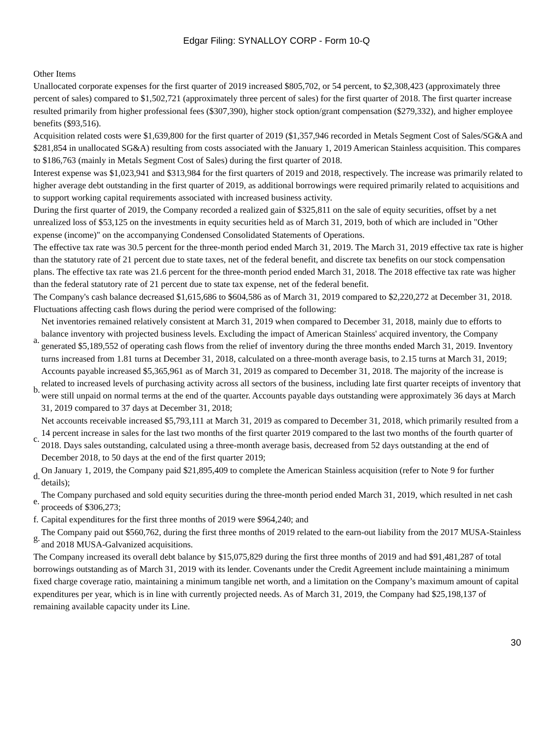Edgar Filing: SYNALLOY CORP - Form 10-Q
Other Items
Unallocated corporate expenses for the first quarter of 2019 increased $805,702, or 54 percent, to $2,308,423 (approximately three percent of sales) compared to $1,502,721 (approximately three percent of sales) for the first quarter of 2018. The first quarter increase resulted primarily from higher professional fees ($307,390), higher stock option/grant compensation ($279,332), and higher employee benefits ($93,516).
Acquisition related costs were $1,639,800 for the first quarter of 2019 ($1,357,946 recorded in Metals Segment Cost of Sales/SG&A and $281,854 in unallocated SG&A) resulting from costs associated with the January 1, 2019 American Stainless acquisition. This compares to $186,763 (mainly in Metals Segment Cost of Sales) during the first quarter of 2018.
Interest expense was $1,023,941 and $313,984 for the first quarters of 2019 and 2018, respectively. The increase was primarily related to higher average debt outstanding in the first quarter of 2019, as additional borrowings were required primarily related to acquisitions and to support working capital requirements associated with increased business activity.
During the first quarter of 2019, the Company recorded a realized gain of $325,811 on the sale of equity securities, offset by a net unrealized loss of $53,125 on the investments in equity securities held as of March 31, 2019, both of which are included in "Other expense (income)" on the accompanying Condensed Consolidated Statements of Operations.
The effective tax rate was 30.5 percent for the three-month period ended March 31, 2019. The March 31, 2019 effective tax rate is higher than the statutory rate of 21 percent due to state taxes, net of the federal benefit, and discrete tax benefits on our stock compensation plans. The effective tax rate was 21.6 percent for the three-month period ended March 31, 2018. The 2018 effective tax rate was higher than the federal statutory rate of 21 percent due to state tax expense, net of the federal benefit.
The Company's cash balance decreased $1,615,686 to $604,586 as of March 31, 2019 compared to $2,220,272 at December 31, 2018. Fluctuations affecting cash flows during the period were comprised of the following:
a. Net inventories remained relatively consistent at March 31, 2019 when compared to December 31, 2018, mainly due to efforts to balance inventory with projected business levels. Excluding the impact of American Stainless' acquired inventory, the Company generated $5,189,552 of operating cash flows from the relief of inventory during the three months ended March 31, 2019. Inventory turns increased from 1.81 turns at December 31, 2018, calculated on a three-month average basis, to 2.15 turns at March 31, 2019;
b. Accounts payable increased $5,365,961 as of March 31, 2019 as compared to December 31, 2018. The majority of the increase is related to increased levels of purchasing activity across all sectors of the business, including late first quarter receipts of inventory that were still unpaid on normal terms at the end of the quarter. Accounts payable days outstanding were approximately 36 days at March 31, 2019 compared to 37 days at December 31, 2018;
c. Net accounts receivable increased $5,793,111 at March 31, 2019 as compared to December 31, 2018, which primarily resulted from a 14 percent increase in sales for the last two months of the first quarter 2019 compared to the last two months of the fourth quarter of 2018. Days sales outstanding, calculated using a three-month average basis, decreased from 52 days outstanding at the end of December 2018, to 50 days at the end of the first quarter 2019;
d. On January 1, 2019, the Company paid $21,895,409 to complete the American Stainless acquisition (refer to Note 9 for further details);
e. The Company purchased and sold equity securities during the three-month period ended March 31, 2019, which resulted in net cash proceeds of $306,273;
f. Capital expenditures for the first three months of 2019 were $964,240; and
g. The Company paid out $560,762, during the first three months of 2019 related to the earn-out liability from the 2017 MUSA-Stainless and 2018 MUSA-Galvanized acquisitions.
The Company increased its overall debt balance by $15,075,829 during the first three months of 2019 and had $91,481,287 of total borrowings outstanding as of March 31, 2019 with its lender. Covenants under the Credit Agreement include maintaining a minimum fixed charge coverage ratio, maintaining a minimum tangible net worth, and a limitation on the Company’s maximum amount of capital expenditures per year, which is in line with currently projected needs. As of March 31, 2019, the Company had $25,198,137 of remaining available capacity under its Line.
30